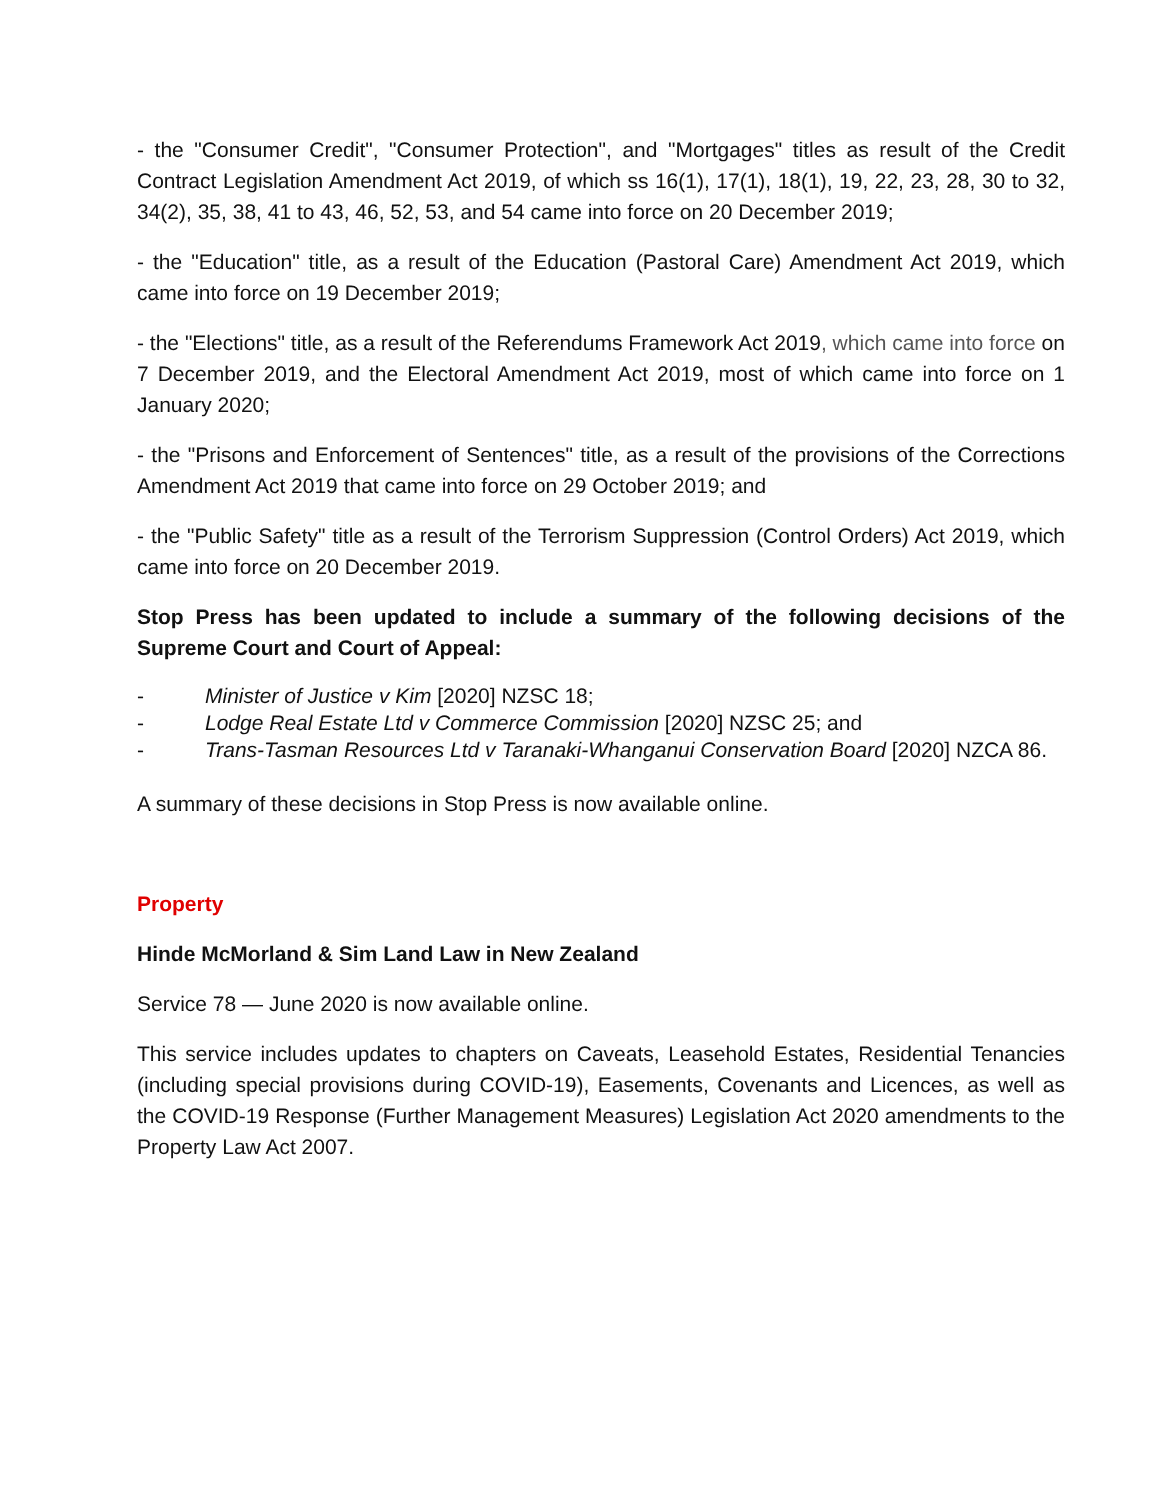- the "Consumer Credit", "Consumer Protection", and "Mortgages" titles as result of the Credit Contract Legislation Amendment Act 2019, of which ss 16(1), 17(1), 18(1), 19, 22, 23, 28, 30 to 32, 34(2), 35, 38, 41 to 43, 46, 52, 53, and 54 came into force on 20 December 2019;
- the "Education" title, as a result of the Education (Pastoral Care) Amendment Act 2019, which came into force on 19 December 2019;
- the "Elections" title, as a result of the Referendums Framework Act 2019, which came into force on 7 December 2019, and the Electoral Amendment Act 2019, most of which came into force on 1 January 2020;
- the "Prisons and Enforcement of Sentences" title, as a result of the provisions of the Corrections Amendment Act 2019 that came into force on 29 October 2019; and
- the "Public Safety" title as a result of the Terrorism Suppression (Control Orders) Act 2019, which came into force on 20 December 2019.
Stop Press has been updated to include a summary of the following decisions of the Supreme Court and Court of Appeal:
- Minister of Justice v Kim [2020] NZSC 18;
- Lodge Real Estate Ltd v Commerce Commission [2020] NZSC 25; and
- Trans-Tasman Resources Ltd v Taranaki-Whanganui Conservation Board [2020] NZCA 86.
A summary of these decisions in Stop Press is now available online.
Property
Hinde McMorland & Sim Land Law in New Zealand
Service 78 — June 2020 is now available online.
This service includes updates to chapters on Caveats, Leasehold Estates, Residential Tenancies (including special provisions during COVID-19), Easements, Covenants and Licences, as well as the COVID-19 Response (Further Management Measures) Legislation Act 2020 amendments to the Property Law Act 2007.